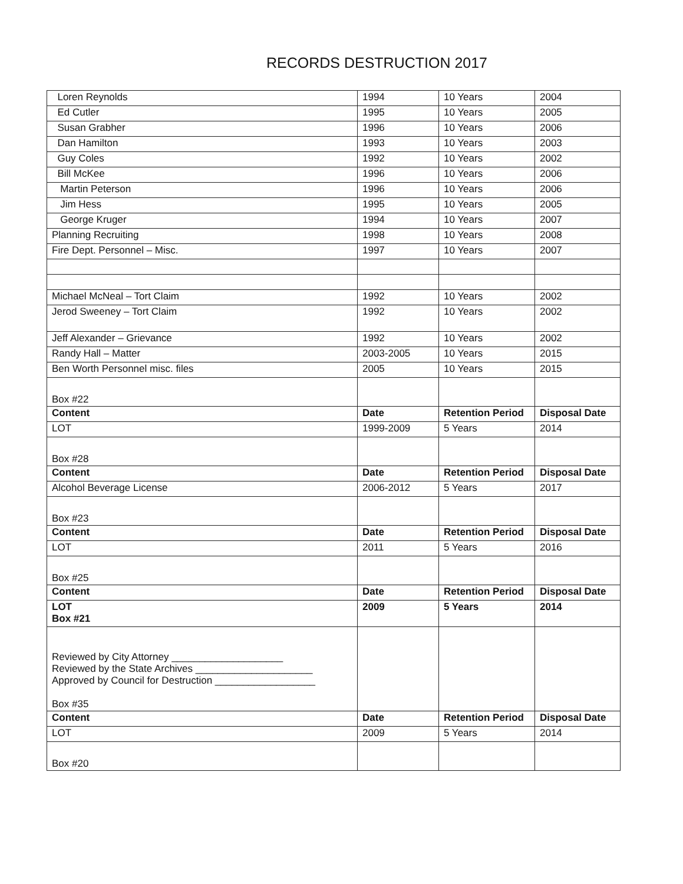RECORDS DESTRUCTION 2017
| Loren Reynolds | 1994 | 10 Years | 2004 |
| Ed Cutler | 1995 | 10 Years | 2005 |
| Susan Grabher | 1996 | 10 Years | 2006 |
| Dan Hamilton | 1993 | 10 Years | 2003 |
| Guy Coles | 1992 | 10 Years | 2002 |
| Bill McKee | 1996 | 10 Years | 2006 |
| Martin Peterson | 1996 | 10 Years | 2006 |
| Jim Hess | 1995 | 10 Years | 2005 |
| George Kruger | 1994 | 10 Years | 2007 |
| Planning Recruiting | 1998 | 10 Years | 2008 |
| Fire Dept. Personnel – Misc. | 1997 | 10 Years | 2007 |
| Michael McNeal – Tort Claim | 1992 | 10 Years | 2002 |
| Jerod Sweeney – Tort Claim | 1992 | 10 Years | 2002 |
| Jeff Alexander – Grievance | 1992 | 10 Years | 2002 |
| Randy Hall – Matter | 2003-2005 | 10 Years | 2015 |
| Ben Worth Personnel misc. files | 2005 | 10 Years | 2015 |
| Box #22 | | | |
| Content | Date | Retention Period | Disposal Date |
| LOT | 1999-2009 | 5 Years | 2014 |
| Box #28 | | | |
| Content | Date | Retention Period | Disposal Date |
| Alcohol Beverage License | 2006-2012 | 5 Years | 2017 |
| Box #23 | | | |
| Content | Date | Retention Period | Disposal Date |
| LOT | 2011 | 5 Years | 2016 |
| Box #25 | | | |
| Content | Date | Retention Period | Disposal Date |
| LOT Box #21 | 2009 | 5 Years | 2014 |
| Reviewed by City Attorney ____________________ Reviewed by the State Archives _____________________ Approved by Council for Destruction __________________ Box #35 | | | |
| Content | Date | Retention Period | Disposal Date |
| LOT | 2009 | 5 Years | 2014 |
| Box #20 | | | |